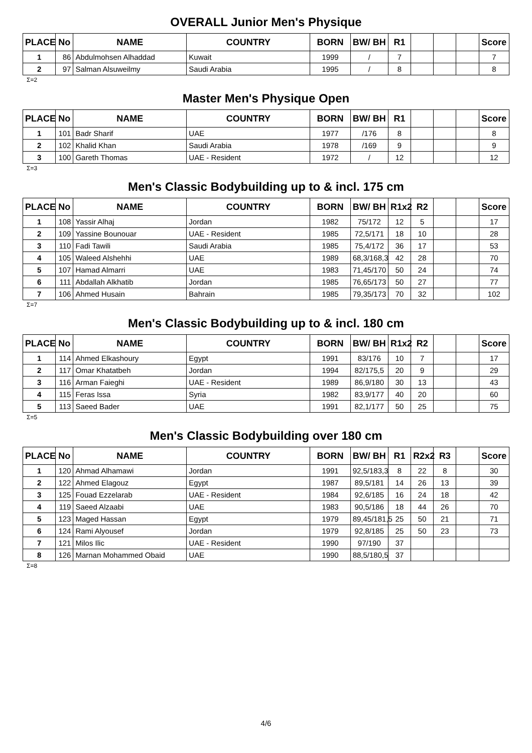OVERALL Junior Men's Physique
| PLACE | No | NAME | COUNTRY | BORN | BW/ BH | R1 | | | | Score |
| --- | --- | --- | --- | --- | --- | --- | --- | --- | --- | --- |
| 1 | 86 | Abdulmohsen Alhaddad | Kuwait | 1999 | / | 7 | | | | 7 |
| 2 | 97 | Salman Alsuweilmy | Saudi Arabia | 1995 | / | 8 | | | | 8 |
Σ=2
Master Men's Physique Open
| PLACE | No | NAME | COUNTRY | BORN | BW/ BH | R1 | | | | Score |
| --- | --- | --- | --- | --- | --- | --- | --- | --- | --- | --- |
| 1 | 101 | Badr Sharif | UAE | 1977 | /176 | 8 | | | | 8 |
| 2 | 102 | Khalid Khan | Saudi Arabia | 1978 | /169 | 9 | | | | 9 |
| 3 | 100 | Gareth Thomas | UAE - Resident | 1972 | / | 12 | | | | 12 |
Σ=3
Men's Classic Bodybuilding up to & incl. 175 cm
| PLACE | No | NAME | COUNTRY | BORN | BW/ BH | R1x2 | R2 | | | Score |
| --- | --- | --- | --- | --- | --- | --- | --- | --- | --- | --- |
| 1 | 108 | Yassir Alhaj | Jordan | 1982 | 75/172 | 12 | 5 | | | 17 |
| 2 | 109 | Yassine Bounouar | UAE - Resident | 1985 | 72,5/171 | 18 | 10 | | | 28 |
| 3 | 110 | Fadi Tawili | Saudi Arabia | 1985 | 75,4/172 | 36 | 17 | | | 53 |
| 4 | 105 | Waleed Alshehhi | UAE | 1989 | 68,3/168,3 | 42 | 28 | | | 70 |
| 5 | 107 | Hamad Almarri | UAE | 1983 | 71,45/170 | 50 | 24 | | | 74 |
| 6 | 111 | Abdallah Alkhatib | Jordan | 1985 | 76,65/173 | 50 | 27 | | | 77 |
| 7 | 106 | Ahmed Husain | Bahrain | 1985 | 79,35/173 | 70 | 32 | | | 102 |
Σ=7
Men's Classic Bodybuilding up to & incl. 180 cm
| PLACE | No | NAME | COUNTRY | BORN | BW/ BH | R1x2 | R2 | | | Score |
| --- | --- | --- | --- | --- | --- | --- | --- | --- | --- | --- |
| 1 | 114 | Ahmed Elkashoury | Egypt | 1991 | 83/176 | 10 | 7 | | | 17 |
| 2 | 117 | Omar Khatatbeh | Jordan | 1994 | 82/175,5 | 20 | 9 | | | 29 |
| 3 | 116 | Arman Faieghi | UAE - Resident | 1989 | 86,9/180 | 30 | 13 | | | 43 |
| 4 | 115 | Feras Issa | Syria | 1982 | 83,9/177 | 40 | 20 | | | 60 |
| 5 | 113 | Saeed Bader | UAE | 1991 | 82,1/177 | 50 | 25 | | | 75 |
Σ=5
Men's Classic Bodybuilding over 180 cm
| PLACE | No | NAME | COUNTRY | BORN | BW/ BH | R1 | R2x2 | R3 | | Score |
| --- | --- | --- | --- | --- | --- | --- | --- | --- | --- | --- |
| 1 | 120 | Ahmad Alhamawi | Jordan | 1991 | 92,5/183,3 | 8 | 22 | 8 | | 30 |
| 2 | 122 | Ahmed Elagouz | Egypt | 1987 | 89,5/181 | 14 | 26 | 13 | | 39 |
| 3 | 125 | Fouad Ezzelarab | UAE - Resident | 1984 | 92,6/185 | 16 | 24 | 18 | | 42 |
| 4 | 119 | Saeed Alzaabi | UAE | 1983 | 90,5/186 | 18 | 44 | 26 | | 70 |
| 5 | 123 | Maged Hassan | Egypt | 1979 | 89,45/181,5 | 25 | 50 | 21 | | 71 |
| 6 | 124 | Rami Alyousef | Jordan | 1979 | 92,8/185 | 25 | 50 | 23 | | 73 |
| 7 | 121 | Milos Ilic | UAE - Resident | 1990 | 97/190 | 37 | | | | |
| 8 | 126 | Marnan Mohammed Obaid | UAE | 1990 | 88,5/180,5 | 37 | | | | |
Σ=8
4/6